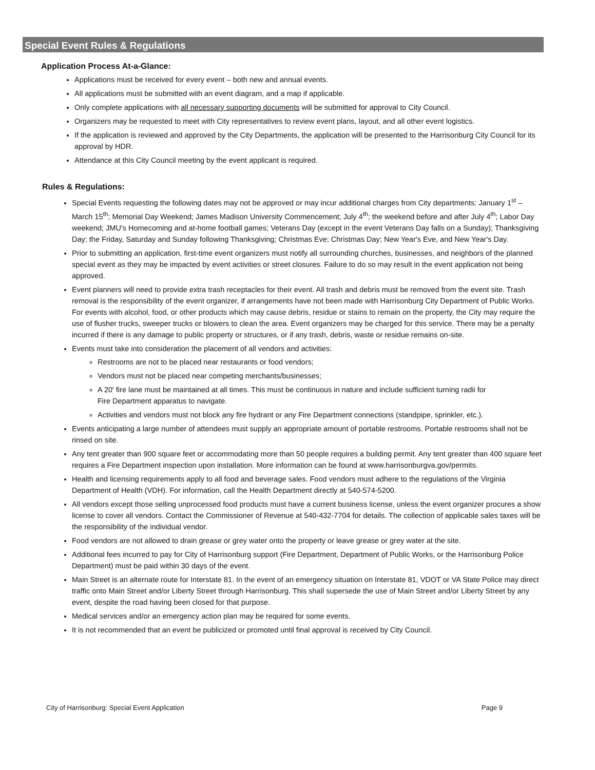Special Event Rules & Regulations
Application Process At-a-Glance:
Applications must be received for every event – both new and annual events.
All applications must be submitted with an event diagram, and a map if applicable.
Only complete applications with all necessary supporting documents will be submitted for approval to City Council.
Organizers may be requested to meet with City representatives to review event plans, layout, and all other event logistics.
If the application is reviewed and approved by the City Departments, the application will be presented to the Harrisonburg City Council for its approval by HDR.
Attendance at this City Council meeting by the event applicant is required.
Rules & Regulations:
Special Events requesting the following dates may not be approved or may incur additional charges from City departments: January 1<sup>st</sup> – March 15<sup>th</sup>; Memorial Day Weekend; James Madison University Commencement; July 4<sup>th</sup>; the weekend before and after July 4<sup>th</sup>; Labor Day weekend; JMU's Homecoming and at-home football games; Veterans Day (except in the event Veterans Day falls on a Sunday); Thanksgiving Day; the Friday, Saturday and Sunday following Thanksgiving; Christmas Eve; Christmas Day; New Year's Eve, and New Year's Day.
Prior to submitting an application, first-time event organizers must notify all surrounding churches, businesses, and neighbors of the planned special event as they may be impacted by event activities or street closures. Failure to do so may result in the event application not being approved.
Event planners will need to provide extra trash receptacles for their event. All trash and debris must be removed from the event site. Trash removal is the responsibility of the event organizer, if arrangements have not been made with Harrisonburg City Department of Public Works. For events with alcohol, food, or other products which may cause debris, residue or stains to remain on the property, the City may require the use of flusher trucks, sweeper trucks or blowers to clean the area. Event organizers may be charged for this service. There may be a penalty incurred if there is any damage to public property or structures, or if any trash, debris, waste or residue remains on-site.
Events must take into consideration the placement of all vendors and activities:
Restrooms are not to be placed near restaurants or food vendors;
Vendors must not be placed near competing merchants/businesses;
A 20' fire lane must be maintained at all times. This must be continuous in nature and include sufficient turning radii for Fire Department apparatus to navigate.
Activities and vendors must not block any fire hydrant or any Fire Department connections (standpipe, sprinkler, etc.).
Events anticipating a large number of attendees must supply an appropriate amount of portable restrooms. Portable restrooms shall not be rinsed on site.
Any tent greater than 900 square feet or accommodating more than 50 people requires a building permit. Any tent greater than 400 square feet requires a Fire Department inspection upon installation. More information can be found at www.harrisonburgva.gov/permits.
Health and licensing requirements apply to all food and beverage sales. Food vendors must adhere to the regulations of the Virginia Department of Health (VDH). For information, call the Health Department directly at 540-574-5200.
All vendors except those selling unprocessed food products must have a current business license, unless the event organizer procures a show license to cover all vendors. Contact the Commissioner of Revenue at 540-432-7704 for details. The collection of applicable sales taxes will be the responsibility of the individual vendor.
Food vendors are not allowed to drain grease or grey water onto the property or leave grease or grey water at the site.
Additional fees incurred to pay for City of Harrisonburg support (Fire Department, Department of Public Works, or the Harrisonburg Police Department) must be paid within 30 days of the event.
Main Street is an alternate route for Interstate 81. In the event of an emergency situation on Interstate 81, VDOT or VA State Police may direct traffic onto Main Street and/or Liberty Street through Harrisonburg. This shall supersede the use of Main Street and/or Liberty Street by any event, despite the road having been closed for that purpose.
Medical services and/or an emergency action plan may be required for some events.
It is not recommended that an event be publicized or promoted until final approval is received by City Council.
City of Harrisonburg: Special Event Application Page 9